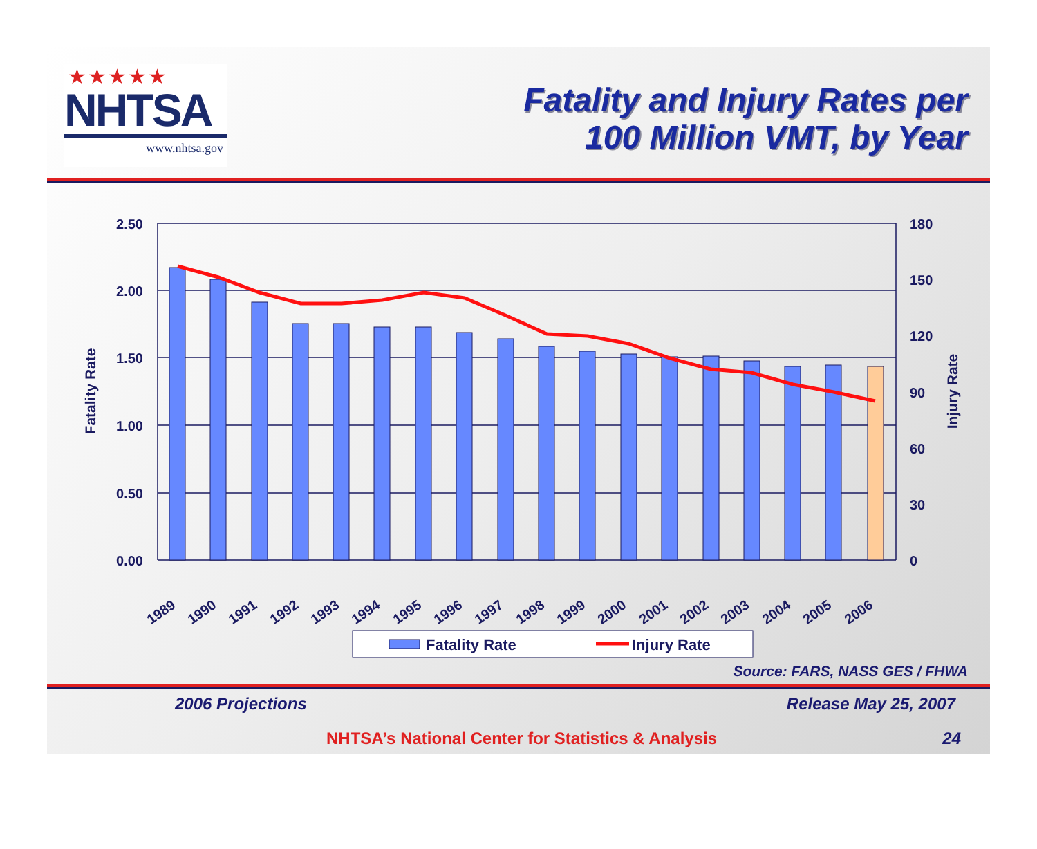★★★★★
NHTSA
www.nhtsa.gov
Fatality and Injury Rates per
100 Million VMT, by Year
2.50
2.00
1.50
1.00
0.50
0.00
180
150
120
90
60
30
0
Fatality Rate
Injury Rate
1989
1990
1991
1992
1993
1994
1995
1996
1997
1998
1999
2000
2001
2002
2003
2004
2005
2006
Fatality Rate
Injury Rate
Source: FARS, NASS GES / FHWA
2006 Projections Release May 25, 2007
NHTSA’s National Center for Statistics & Analysis 24